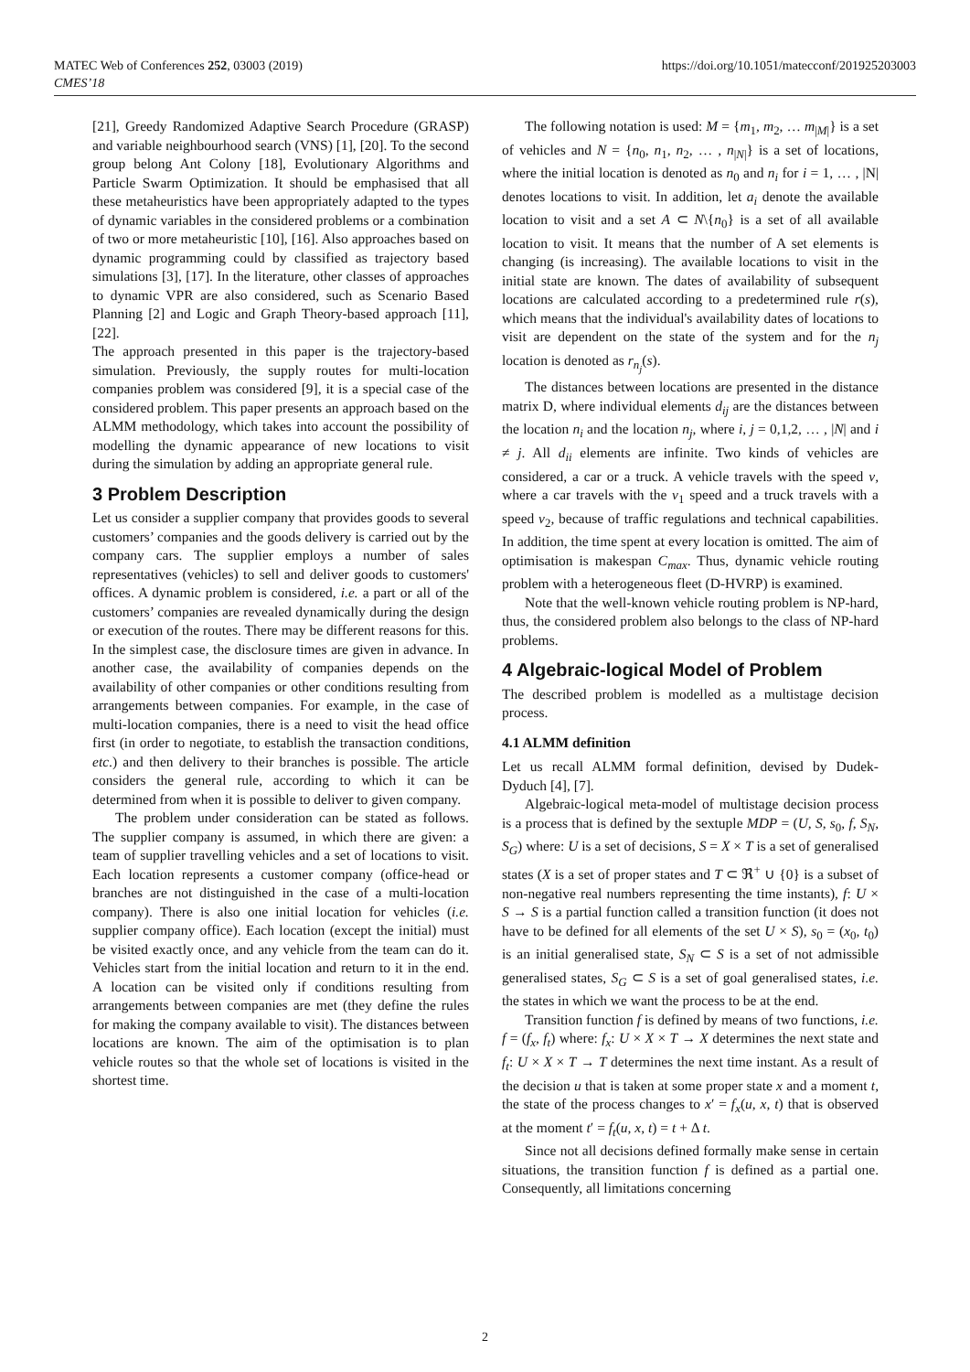https://doi.org/10.1051/matecconf/201925203003 MATEC Web of Conferences 252, 03003 (2019)
CMES’18
[21], Greedy Randomized Adaptive Search Procedure (GRASP) and variable neighbourhood search (VNS) [1], [20]. To the second group belong Ant Colony [18], Evolutionary Algorithms and Particle Swarm Optimization. It should be emphasised that all these metaheuristics have been appropriately adapted to the types of dynamic variables in the considered problems or a combination of two or more metaheuristic [10], [16]. Also approaches based on dynamic programming could by classified as trajectory based simulations [3], [17]. In the literature, other classes of approaches to dynamic VPR are also considered, such as Scenario Based Planning [2] and Logic and Graph Theory-based approach [11], [22].
The approach presented in this paper is the trajectory-based simulation. Previously, the supply routes for multi-location companies problem was considered [9], it is a special case of the considered problem. This paper presents an approach based on the ALMM methodology, which takes into account the possibility of modelling the dynamic appearance of new locations to visit during the simulation by adding an appropriate general rule.
3 Problem Description
Let us consider a supplier company that provides goods to several customers’ companies and the goods delivery is carried out by the company cars. The supplier employs a number of sales representatives (vehicles) to sell and deliver goods to customers' offices. A dynamic problem is considered, i.e. a part or all of the customers’ companies are revealed dynamically during the design or execution of the routes. There may be different reasons for this. In the simplest case, the disclosure times are given in advance. In another case, the availability of companies depends on the availability of other companies or other conditions resulting from arrangements between companies. For example, in the case of multi-location companies, there is a need to visit the head office first (in order to negotiate, to establish the transaction conditions, etc.) and then delivery to their branches is possible. The article considers the general rule, according to which it can be determined from when it is possible to deliver to given company.
The problem under consideration can be stated as follows. The supplier company is assumed, in which there are given: a team of supplier travelling vehicles and a set of locations to visit. Each location represents a customer company (office-head or branches are not distinguished in the case of a multi-location company). There is also one initial location for vehicles (i.e. supplier company office). Each location (except the initial) must be visited exactly once, and any vehicle from the team can do it. Vehicles start from the initial location and return to it in the end. A location can be visited only if conditions resulting from arrangements between companies are met (they define the rules for making the company available to visit). The distances between locations are known. The aim of the optimisation is to plan vehicle routes so that the whole set of locations is visited in the shortest time.
The following notation is used: M = {m<sub>1</sub>, m<sub>2</sub>, … m<sub>|M|</sub>} is a set of vehicles and N = {n<sub>0</sub>, n<sub>1</sub>, n<sub>2</sub>, … , n<sub>|N|</sub>} is a set of locations, where the initial location is denoted as n<sub>0</sub> and n<sub>i</sub> for i = 1, … , |N| denotes locations to visit. In addition, let a<sub>i</sub> denote the available location to visit and a set A ⊂ N\{n<sub>0</sub>} is a set of all available location to visit. It means that the number of A set elements is changing (is increasing). The available locations to visit in the initial state are known. The dates of availability of subsequent locations are calculated according to a predetermined rule r(s), which means that the individual's availability dates of locations to visit are dependent on the state of the system and for the n<sub>j</sub> location is denoted as r<sub>n<sub>j</sub></sub>(s).
The distances between locations are presented in the distance matrix D, where individual elements d<sub>ij</sub> are the distances between the location n<sub>i</sub> and the location n<sub>j</sub>, where i, j = 0,1,2, … , |N| and i ≠ j. All d<sub>ii</sub> elements are infinite. Two kinds of vehicles are considered, a car or a truck. A vehicle travels with the speed v, where a car travels with the v<sub>1</sub> speed and a truck travels with a speed v<sub>2</sub>, because of traffic regulations and technical capabilities. In addition, the time spent at every location is omitted. The aim of optimisation is makespan C<sub>max</sub>. Thus, dynamic vehicle routing problem with a heterogeneous fleet (D-HVRP) is examined.
Note that the well-known vehicle routing problem is NP-hard, thus, the considered problem also belongs to the class of NP-hard problems.
4 Algebraic-logical Model of Problem
The described problem is modelled as a multistage decision process.
4.1 ALMM definition
Let us recall ALMM formal definition, devised by Dudek- Dyduch [4], [7].
Algebraic-logical meta-model of multistage decision process is a process that is defined by the sextuple MDP = (U, S, s<sub>0</sub>, f, S<sub>N</sub>, S<sub>G</sub>) where: U is a set of decisions, S = X × T is a set of generalised states (X is a set of proper states and T ⊂ ℜ<sup>+</sup> ∪ {0} is a subset of non-negative real numbers representing the time instants), f: U × S → S is a partial function called a transition function (it does not have to be defined for all elements of the set U × S), s<sub>0</sub> = (x<sub>0</sub>, t<sub>0</sub>) is an initial generalised state, S<sub>N</sub> ⊂ S is a set of not admissible generalised states, S<sub>G</sub> ⊂ S is a set of goal generalised states, i.e. the states in which we want the process to be at the end.
Transition function f is defined by means of two functions, i.e. f = (f<sub>x</sub>, f<sub>t</sub>) where: f<sub>x</sub>: U × X × T → X determines the next state and f<sub>t</sub>: U × X × T → T determines the next time instant. As a result of the decision u that is taken at some proper state x and a moment t, the state of the process changes to x′ = f<sub>x</sub>(u, x, t) that is observed at the moment t′ = f<sub>t</sub>(u, x, t) = t + Δ t.
Since not all decisions defined formally make sense in certain situations, the transition function f is defined as a partial one. Consequently, all limitations concerning
2